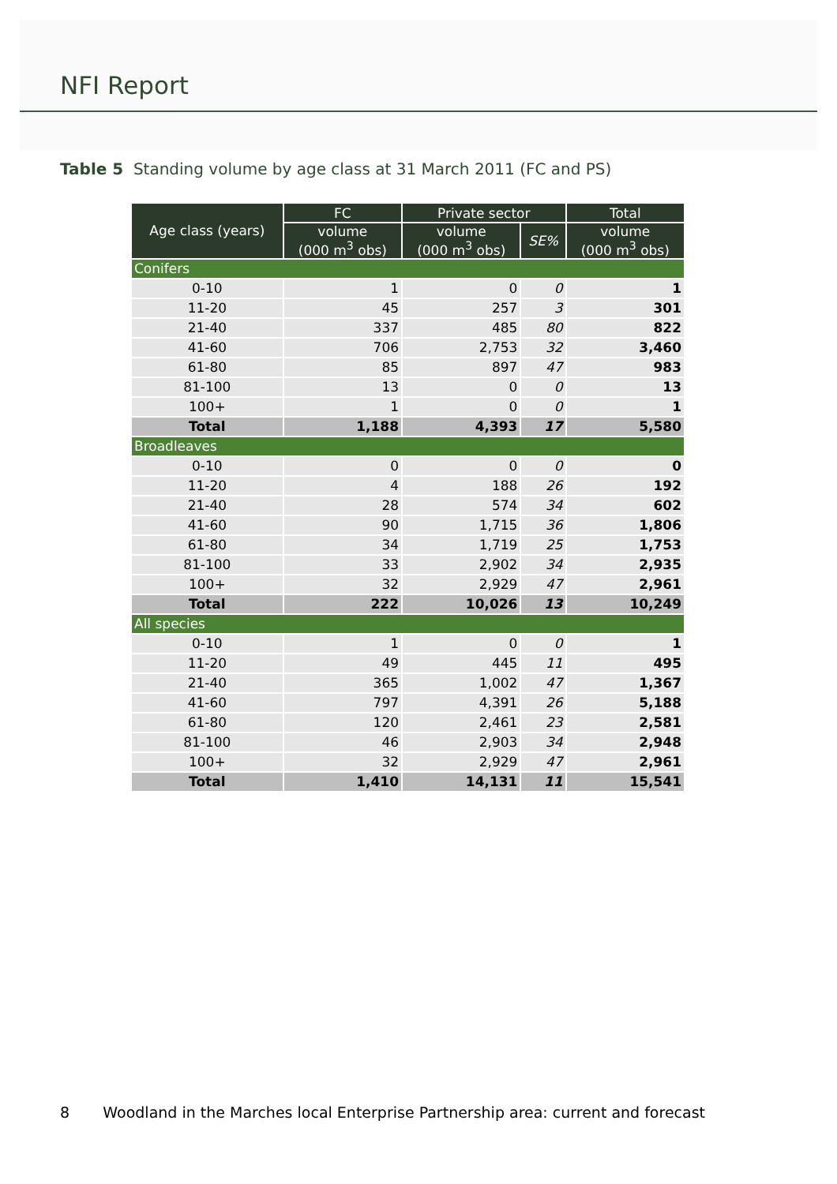NFI Report
Table 5 Standing volume by age class at 31 March 2011 (FC and PS)
| Age class (years) | FC | Private sector | | Total |
| --- | --- | --- | --- | --- |
| | volume (000 m<sup>3</sup> obs) | volume (000 m<sup>3</sup> obs) | SE% | volume (000 m<sup>3</sup> obs) |
| Conifers | | | | |
| 0-10 | 1 | 0 | 0 | 1 |
| 11-20 | 45 | 257 | 3 | 301 |
| 21-40 | 337 | 485 | 80 | 822 |
| 41-60 | 706 | 2,753 | 32 | 3,460 |
| 61-80 | 85 | 897 | 47 | 983 |
| 81-100 | 13 | 0 | 0 | 13 |
| 100+ | 1 | 0 | 0 | 1 |
| Total | 1,188 | 4,393 | 17 | 5,580 |
| Broadleaves | | | | |
| 0-10 | 0 | 0 | 0 | 0 |
| 11-20 | 4 | 188 | 26 | 192 |
| 21-40 | 28 | 574 | 34 | 602 |
| 41-60 | 90 | 1,715 | 36 | 1,806 |
| 61-80 | 34 | 1,719 | 25 | 1,753 |
| 81-100 | 33 | 2,902 | 34 | 2,935 |
| 100+ | 32 | 2,929 | 47 | 2,961 |
| Total | 222 | 10,026 | 13 | 10,249 |
| All species | | | | |
| 0-10 | 1 | 0 | 0 | 1 |
| 11-20 | 49 | 445 | 11 | 495 |
| 21-40 | 365 | 1,002 | 47 | 1,367 |
| 41-60 | 797 | 4,391 | 26 | 5,188 |
| 61-80 | 120 | 2,461 | 23 | 2,581 |
| 81-100 | 46 | 2,903 | 34 | 2,948 |
| 100+ | 32 | 2,929 | 47 | 2,961 |
| Total | 1,410 | 14,131 | 11 | 15,541 |
8 Woodland in the Marches local Enterprise Partnership area: current and forecast